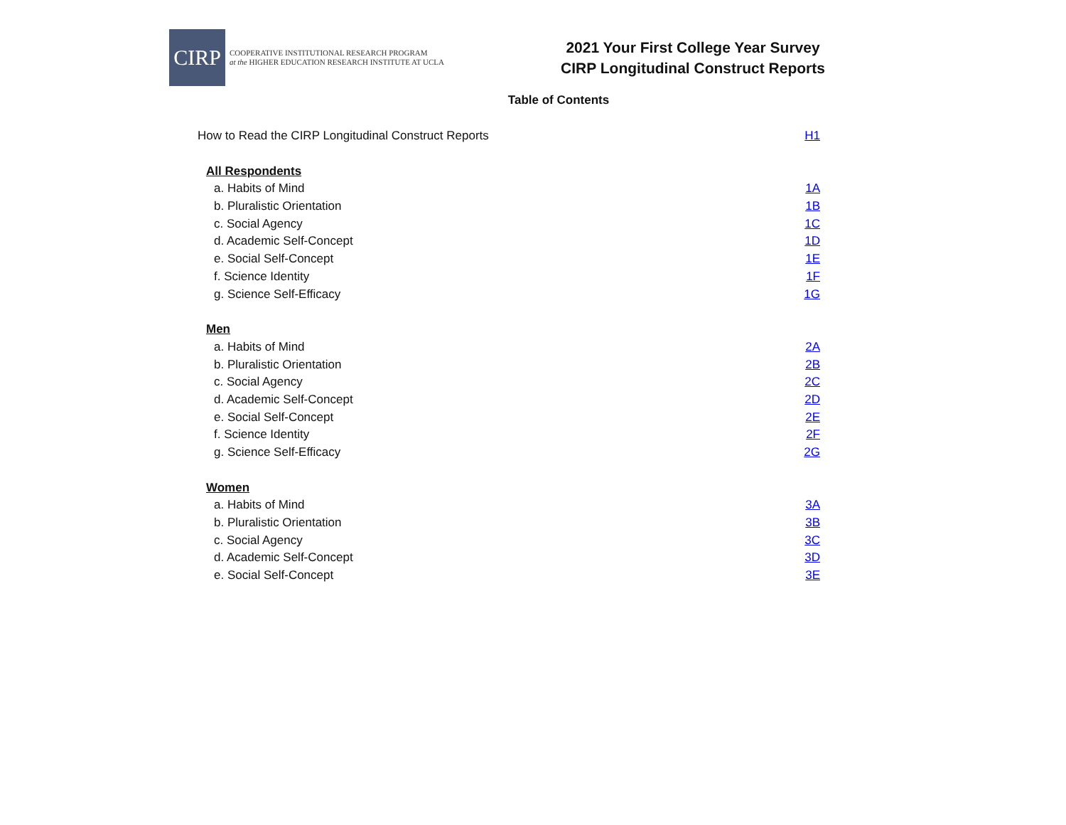CIRP
COOPERATIVE INSTITUTIONAL RESEARCH PROGRAM
at the HIGHER EDUCATION RESEARCH INSTITUTE AT UCLA
2021 Your First College Year Survey
CIRP Longitudinal Construct Reports
Table of Contents
How to Read the CIRP Longitudinal Construct Reports H1
All Respondents
a. Habits of Mind 1A
b. Pluralistic Orientation 1B
c. Social Agency 1C
d. Academic Self-Concept 1D
e. Social Self-Concept 1E
f. Science Identity 1F
g. Science Self-Efficacy 1G
Men
a. Habits of Mind 2A
b. Pluralistic Orientation 2B
c. Social Agency 2C
d. Academic Self-Concept 2D
e. Social Self-Concept 2E
f. Science Identity 2F
g. Science Self-Efficacy 2G
Women
a. Habits of Mind 3A
b. Pluralistic Orientation 3B
c. Social Agency 3C
d. Academic Self-Concept 3D
e. Social Self-Concept 3E